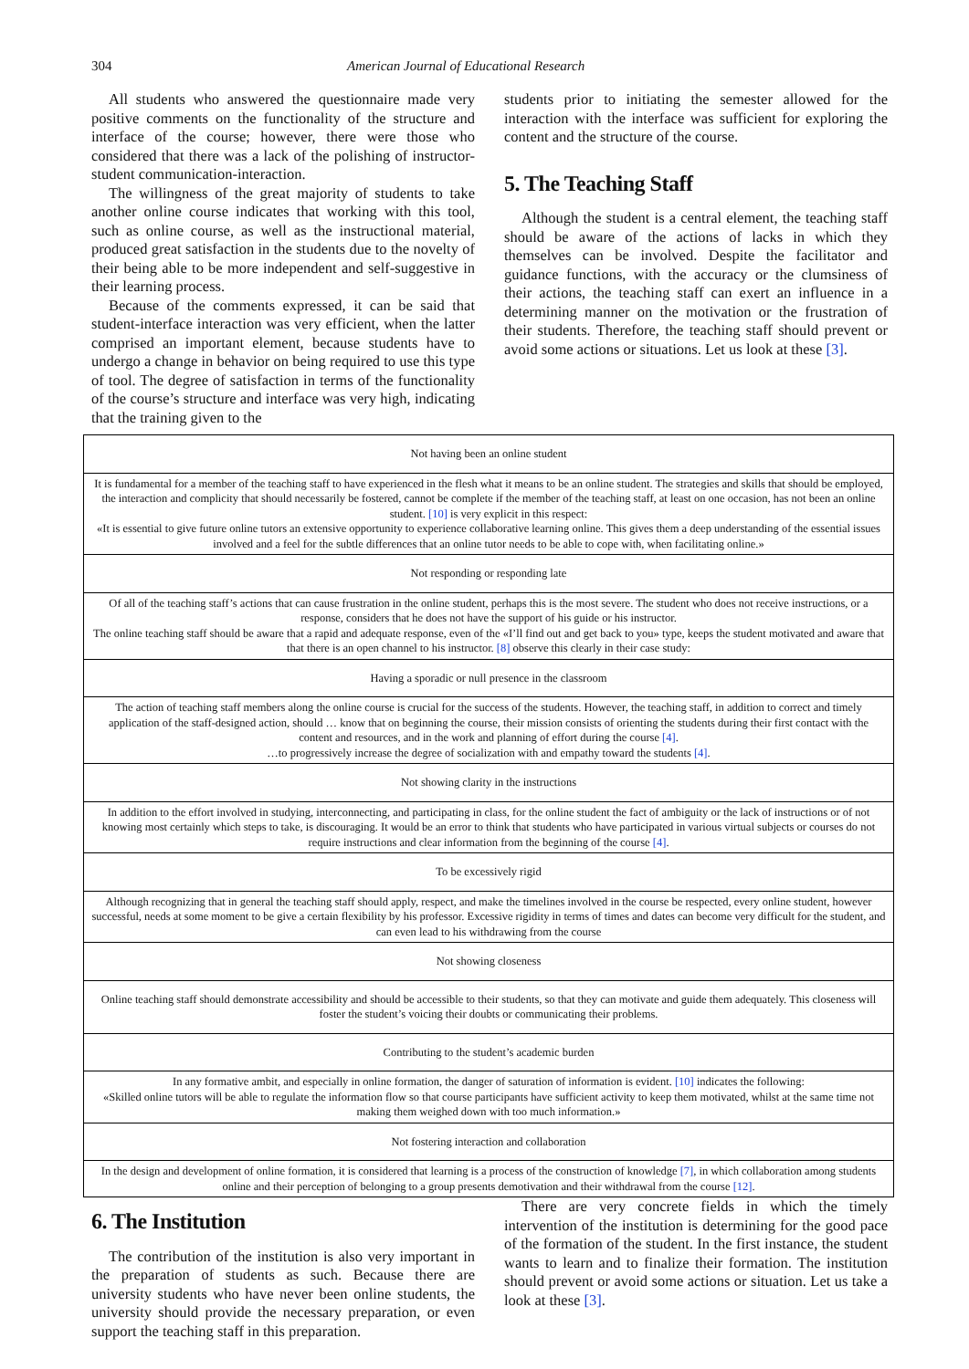304 American Journal of Educational Research
All students who answered the questionnaire made very positive comments on the functionality of the structure and interface of the course; however, there were those who considered that there was a lack of the polishing of instructor-student communication-interaction.
The willingness of the great majority of students to take another online course indicates that working with this tool, such as online course, as well as the instructional material, produced great satisfaction in the students due to the novelty of their being able to be more independent and self-suggestive in their learning process.
Because of the comments expressed, it can be said that student-interface interaction was very efficient, when the latter comprised an important element, because students have to undergo a change in behavior on being required to use this type of tool. The degree of satisfaction in terms of the functionality of the course’s structure and interface was very high, indicating that the training given to the
students prior to initiating the semester allowed for the interaction with the interface was sufficient for exploring the content and the structure of the course.
5. The Teaching Staff
Although the student is a central element, the teaching staff should be aware of the actions of lacks in which they themselves can be involved. Despite the facilitator and guidance functions, with the accuracy or the clumsiness of their actions, the teaching staff can exert an influence in a determining manner on the motivation or the frustration of their students. Therefore, the teaching staff should prevent or avoid some actions or situations. Let us look at these [3].
| Not having been an online student |
| It is fundamental for a member of the teaching staff to have experienced in the flesh what it means to be an online student. The strategies and skills that should be employed, the interaction and complicity that should necessarily be fostered, cannot be complete if the member of the teaching staff, at least on one occasion, has not been an online student. [10] is very explicit in this respect: «It is essential to give future online tutors an extensive opportunity to experience collaborative learning online. This gives them a deep understanding of the essential issues involved and a feel for the subtle differences that an online tutor needs to be able to cope with, when facilitating online.» |
| Not responding or responding late |
| Of all of the teaching staff’s actions that can cause frustration in the online student, perhaps this is the most severe. The student who does not receive instructions, or a response, considers that he does not have the support of his guide or his instructor. The online teaching staff should be aware that a rapid and adequate response, even of the «I’ll find out and get back to you» type, keeps the student motivated and aware that that there is an open channel to his instructor. [8] observe this clearly in their case study: |
| Having a sporadic or null presence in the classroom |
| The action of teaching staff members along the online course is crucial for the success of the students. However, the teaching staff, in addition to correct and timely application of the staff-designed action, should … know that on beginning the course, their mission consists of orienting the students during their first contact with the content and resources, and in the work and planning of effort during the course [4] . …to progressively increase the degree of socialization with and empathy toward the students [4] . |
| Not showing clarity in the instructions |
| In addition to the effort involved in studying, interconnecting, and participating in class, for the online student the fact of ambiguity or the lack of instructions or of not knowing most certainly which steps to take, is discouraging. It would be an error to think that students who have participated in various virtual subjects or courses do not require instructions and clear information from the beginning of the course [4] . |
| To be excessively rigid |
| Although recognizing that in general the teaching staff should apply, respect, and make the timelines involved in the course be respected, every online student, however successful, needs at some moment to be give a certain flexibility by his professor. Excessive rigidity in terms of times and dates can become very difficult for the student, and can even lead to his withdrawing from the course |
| Not showing closeness |
| Online teaching staff should demonstrate accessibility and should be accessible to their students, so that they can motivate and guide them adequately. This closeness will foster the student’s voicing their doubts or communicating their problems. |
| Contributing to the student’s academic burden |
| In any formative ambit, and especially in online formation, the danger of saturation of information is evident. [10] indicates the following: «Skilled online tutors will be able to regulate the information flow so that course participants have sufficient activity to keep them motivated, whilst at the same time not making them weighed down with too much information.» |
| Not fostering interaction and collaboration |
| In the design and development of online formation, it is considered that learning is a process of the construction of knowledge [7] , in which collaboration among students online and their perception of belonging to a group presents demotivation and their withdrawal from the course [12] . |
6. The Institution
The contribution of the institution is also very important in the preparation of students as such. Because there are university students who have never been online students, the university should provide the necessary preparation, or even support the teaching staff in this preparation.
There are very concrete fields in which the timely intervention of the institution is determining for the good pace of the formation of the student. In the first instance, the student wants to learn and to finalize their formation. The institution should prevent or avoid some actions or situation. Let us take a look at these [3].